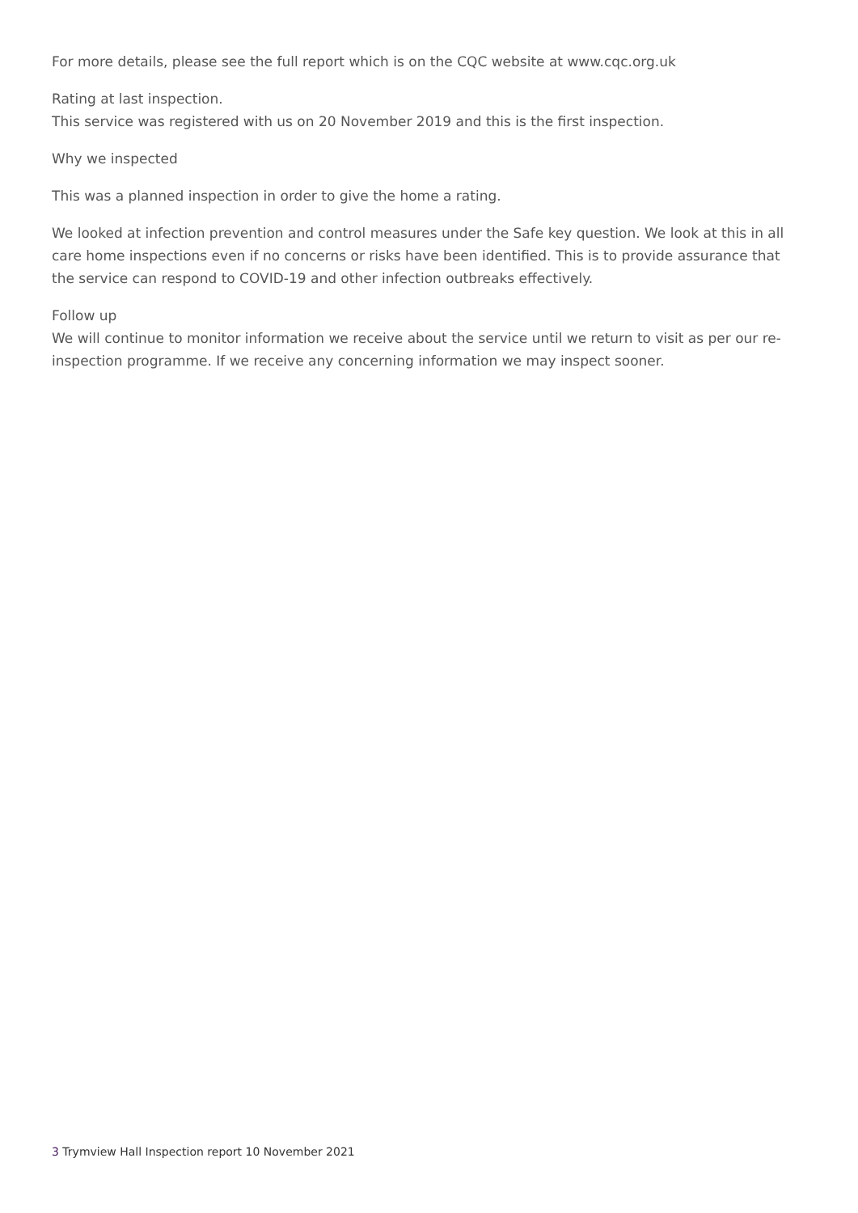For more details, please see the full report which is on the CQC website at www.cqc.org.uk
Rating at last inspection.
This service was registered with us on 20 November 2019 and this is the first inspection.
Why we inspected
This was a planned inspection in order to give the home a rating.
We looked at infection prevention and control measures under the Safe key question. We look at this in all care home inspections even if no concerns or risks have been identified. This is to provide assurance that the service can respond to COVID-19 and other infection outbreaks effectively.
Follow up
We will continue to monitor information we receive about the service until we return to visit as per our re-inspection programme. If we receive any concerning information we may inspect sooner.
3 Trymview Hall Inspection report 10 November 2021